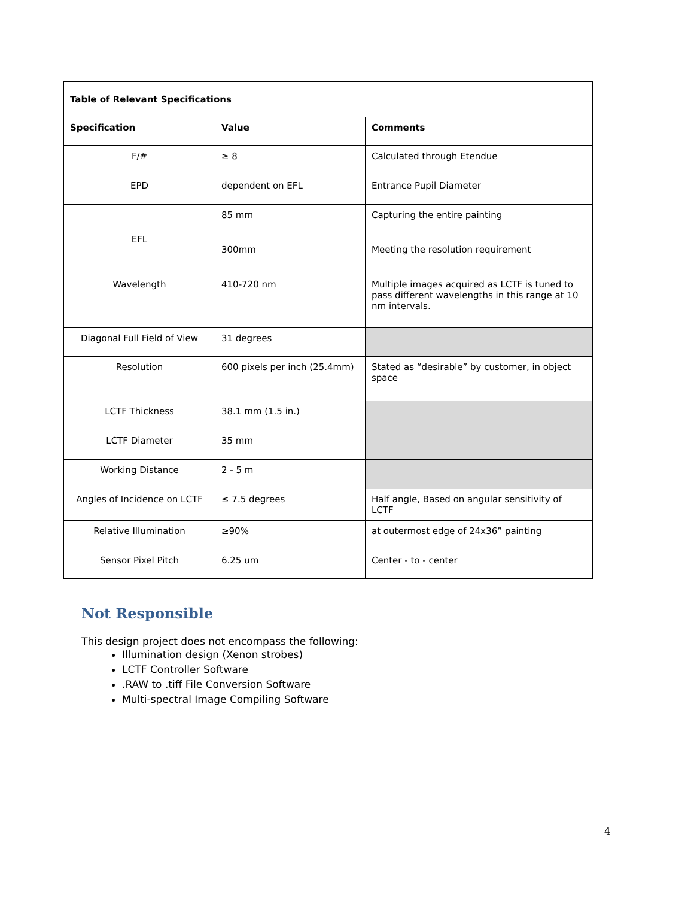| Table of Relevant Specifications | | |
| --- | --- | --- |
| Specification | Value | Comments |
| F/# | ≥ 8 | Calculated through Etendue |
| EPD | dependent on EFL | Entrance Pupil Diameter |
| EFL | 85 mm | Capturing the entire painting |
| | 300mm | Meeting the resolution requirement |
| Wavelength | 410-720 nm | Multiple images acquired as LCTF is tuned to pass different wavelengths in this range at 10 nm intervals. |
| Diagonal Full Field of View | 31 degrees | |
| Resolution | 600 pixels per inch (25.4mm) | Stated as “desirable” by customer, in object space |
| LCTF Thickness | 38.1 mm (1.5 in.) | |
| LCTF Diameter | 35 mm | |
| Working Distance | 2 - 5 m | |
| Angles of Incidence on LCTF | ≤ 7.5 degrees | Half angle, Based on angular sensitivity of LCTF |
| Relative Illumination | ≥90% | at outermost edge of 24x36” painting |
| Sensor Pixel Pitch | 6.25 um | Center - to - center |
Not Responsible
This design project does not encompass the following:
Illumination design (Xenon strobes)
LCTF Controller Software
.RAW to .tiff File Conversion Software
Multi-spectral Image Compiling Software
4